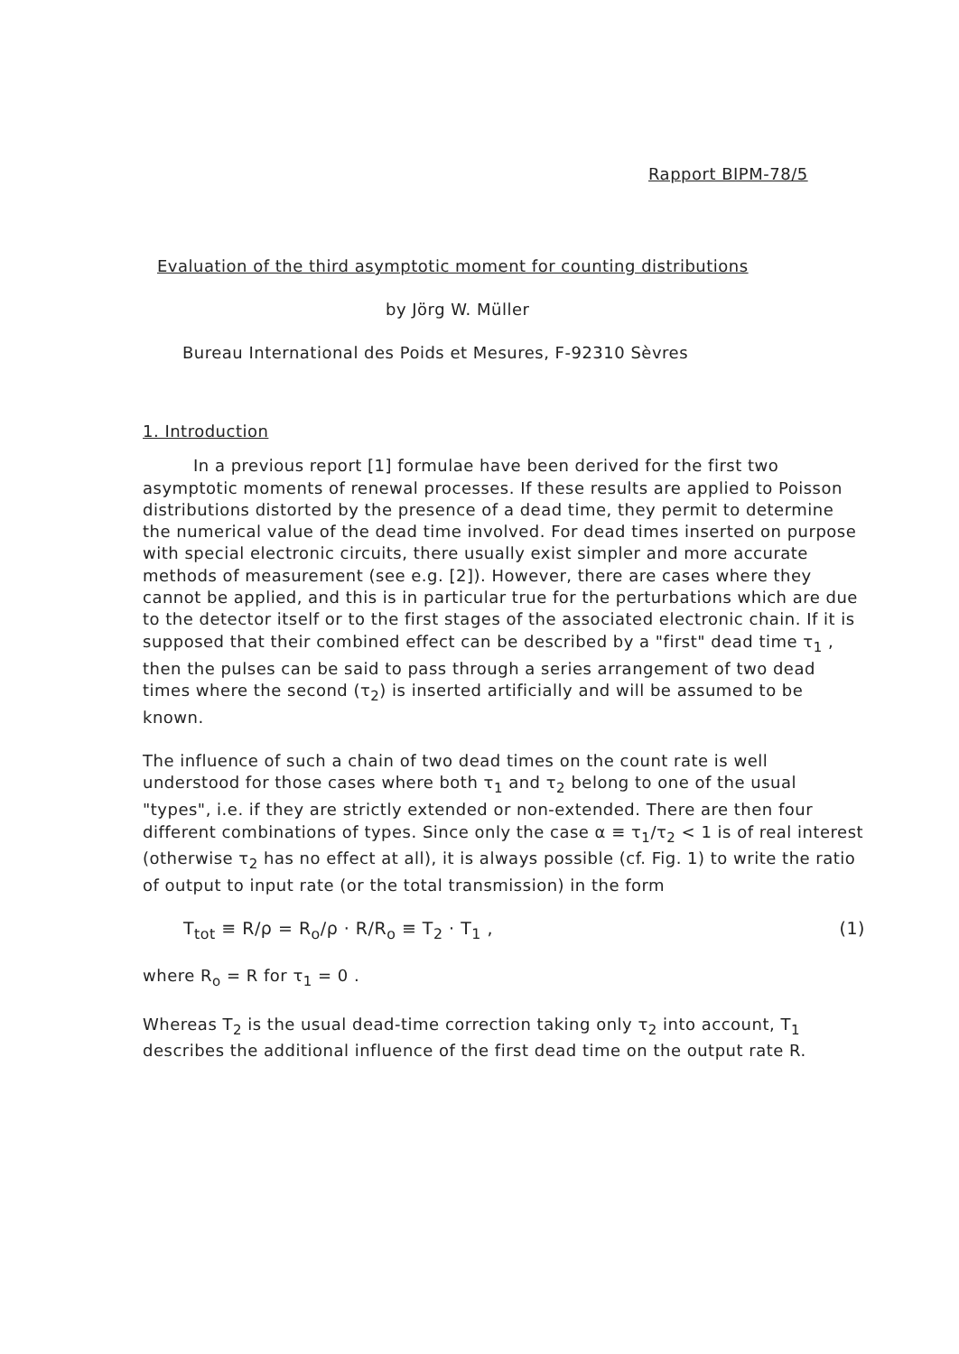Rapport BIPM-78/5
Evaluation of the third asymptotic moment for counting distributions
by Jörg W. Müller
Bureau International des Poids et Mesures, F-92310 Sèvres
1. Introduction
In a previous report [1] formulae have been derived for the first two asymptotic moments of renewal processes. If these results are applied to Poisson distributions distorted by the presence of a dead time, they permit to determine the numerical value of the dead time involved. For dead times inserted on purpose with special electronic circuits, there usually exist simpler and more accurate methods of measurement (see e.g. [2]). However, there are cases where they cannot be applied, and this is in particular true for the perturbations which are due to the detector itself or to the first stages of the associated electronic chain. If it is supposed that their combined effect can be described by a "first" dead time τ<sub>1</sub> , then the pulses can be said to pass through a series arrangement of two dead times where the second (τ<sub>2</sub>) is inserted artificially and will be assumed to be known.
The influence of such a chain of two dead times on the count rate is well understood for those cases where both τ<sub>1</sub> and τ<sub>2</sub> belong to one of the usual "types", i.e. if they are strictly extended or non-extended. There are then four different combinations of types. Since only the case α ≡ τ<sub>1</sub>/τ<sub>2</sub> < 1 is of real interest (otherwise τ<sub>2</sub> has no effect at all), it is always possible (cf. Fig. 1) to write the ratio of output to input rate (or the total transmission) in the form
T<sub>tot</sub> ≡ R/ρ = R<sub>o</sub>/ρ · R/R<sub>o</sub> ≡ T<sub>2</sub> · T<sub>1</sub> , (1)
where R<sub>o</sub> = R for τ<sub>1</sub> = 0 .
Whereas T<sub>2</sub> is the usual dead-time correction taking only τ<sub>2</sub> into account, T<sub>1</sub> describes the additional influence of the first dead time on the output rate R.